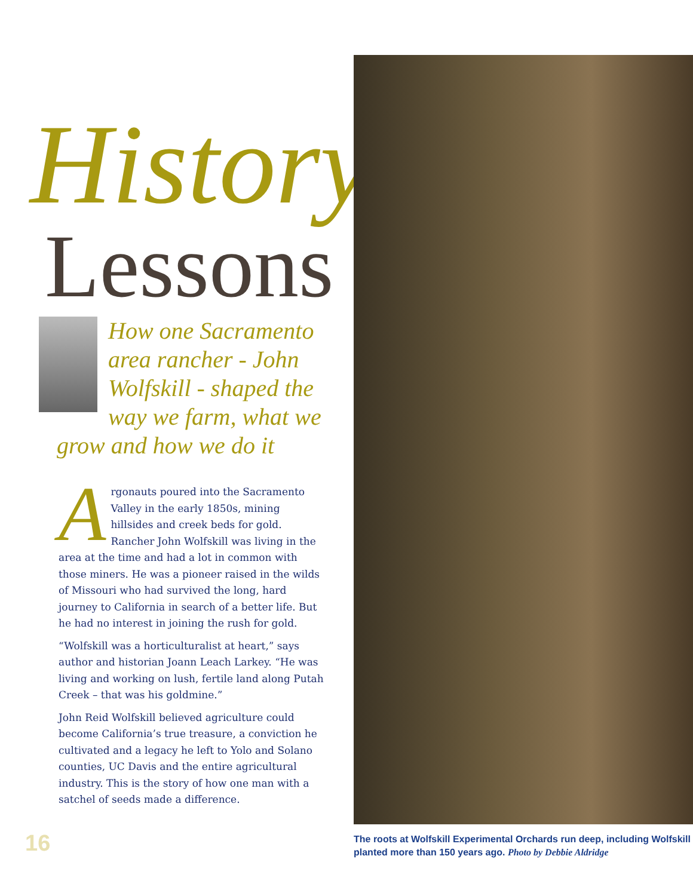History
Lessons
How one Sacramento area rancher - John Wolfskill - shaped the way we farm, what we grow and how we do it
Argonauts poured into the Sacramento Valley in the early 1850s, mining hillsides and creek beds for gold. Rancher John Wolfskill was living in the area at the time and had a lot in common with those miners. He was a pioneer raised in the wilds of Missouri who had survived the long, hard journey to California in search of a better life. But he had no interest in joining the rush for gold.
“Wolfskill was a horticulturalist at heart,” says author and historian Joann Leach Larkey. “He was living and working on lush, fertile land along Putah Creek – that was his goldmine.”
John Reid Wolfskill believed agriculture could become California’s true treasure, a conviction he cultivated and a legacy he left to Yolo and Solano counties, UC Davis and the entire agricultural industry. This is the story of how one man with a satchel of seeds made a difference.
The roots at Wolfskill Experimental Orchards run deep, including Wolfskill planted more than 150 years ago. Photo by Debbie Aldridge
16